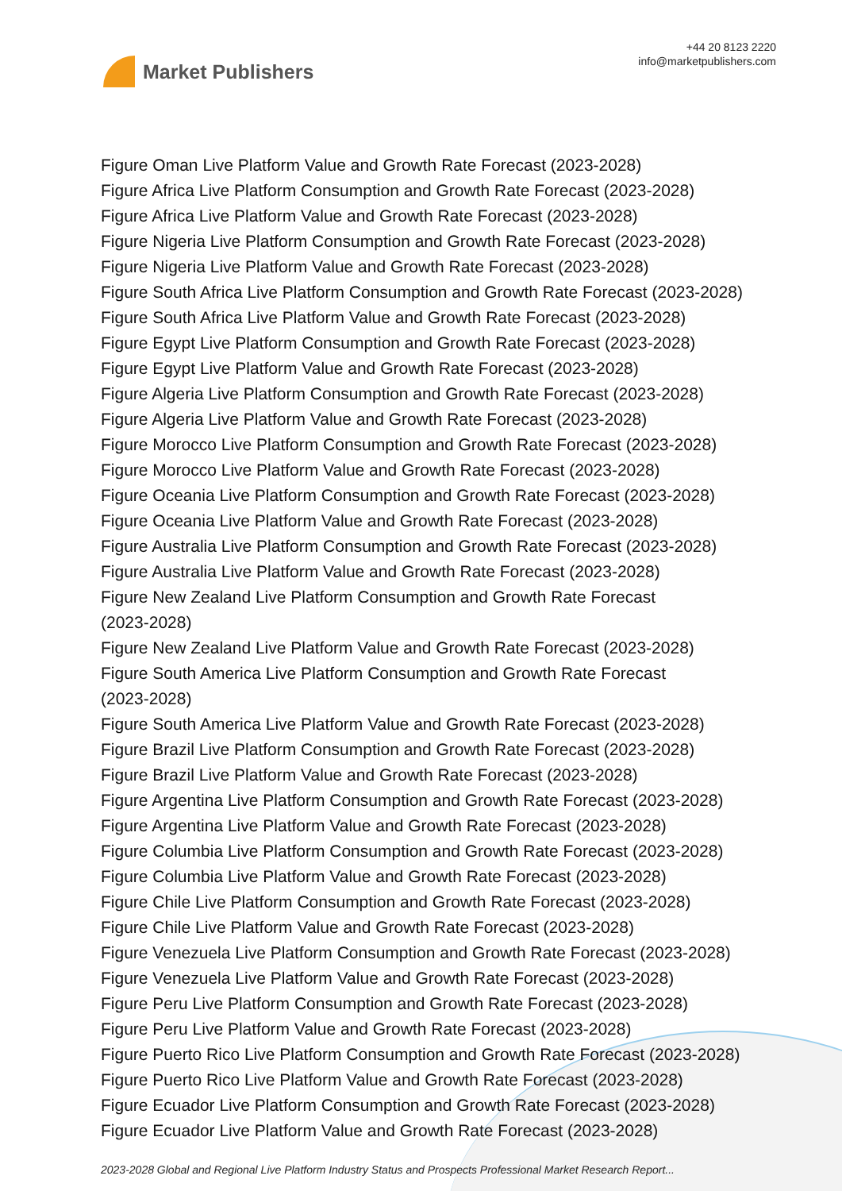Market Publishers
+44 20 8123 2220
info@marketpublishers.com
Figure Oman Live Platform Value and Growth Rate Forecast (2023-2028)
Figure Africa Live Platform Consumption and Growth Rate Forecast (2023-2028)
Figure Africa Live Platform Value and Growth Rate Forecast (2023-2028)
Figure Nigeria Live Platform Consumption and Growth Rate Forecast (2023-2028)
Figure Nigeria Live Platform Value and Growth Rate Forecast (2023-2028)
Figure South Africa Live Platform Consumption and Growth Rate Forecast (2023-2028)
Figure South Africa Live Platform Value and Growth Rate Forecast (2023-2028)
Figure Egypt Live Platform Consumption and Growth Rate Forecast (2023-2028)
Figure Egypt Live Platform Value and Growth Rate Forecast (2023-2028)
Figure Algeria Live Platform Consumption and Growth Rate Forecast (2023-2028)
Figure Algeria Live Platform Value and Growth Rate Forecast (2023-2028)
Figure Morocco Live Platform Consumption and Growth Rate Forecast (2023-2028)
Figure Morocco Live Platform Value and Growth Rate Forecast (2023-2028)
Figure Oceania Live Platform Consumption and Growth Rate Forecast (2023-2028)
Figure Oceania Live Platform Value and Growth Rate Forecast (2023-2028)
Figure Australia Live Platform Consumption and Growth Rate Forecast (2023-2028)
Figure Australia Live Platform Value and Growth Rate Forecast (2023-2028)
Figure New Zealand Live Platform Consumption and Growth Rate Forecast
(2023-2028)
Figure New Zealand Live Platform Value and Growth Rate Forecast (2023-2028)
Figure South America Live Platform Consumption and Growth Rate Forecast
(2023-2028)
Figure South America Live Platform Value and Growth Rate Forecast (2023-2028)
Figure Brazil Live Platform Consumption and Growth Rate Forecast (2023-2028)
Figure Brazil Live Platform Value and Growth Rate Forecast (2023-2028)
Figure Argentina Live Platform Consumption and Growth Rate Forecast (2023-2028)
Figure Argentina Live Platform Value and Growth Rate Forecast (2023-2028)
Figure Columbia Live Platform Consumption and Growth Rate Forecast (2023-2028)
Figure Columbia Live Platform Value and Growth Rate Forecast (2023-2028)
Figure Chile Live Platform Consumption and Growth Rate Forecast (2023-2028)
Figure Chile Live Platform Value and Growth Rate Forecast (2023-2028)
Figure Venezuela Live Platform Consumption and Growth Rate Forecast (2023-2028)
Figure Venezuela Live Platform Value and Growth Rate Forecast (2023-2028)
Figure Peru Live Platform Consumption and Growth Rate Forecast (2023-2028)
Figure Peru Live Platform Value and Growth Rate Forecast (2023-2028)
Figure Puerto Rico Live Platform Consumption and Growth Rate Forecast (2023-2028)
Figure Puerto Rico Live Platform Value and Growth Rate Forecast (2023-2028)
Figure Ecuador Live Platform Consumption and Growth Rate Forecast (2023-2028)
Figure Ecuador Live Platform Value and Growth Rate Forecast (2023-2028)
2023-2028 Global and Regional Live Platform Industry Status and Prospects Professional Market Research Report...